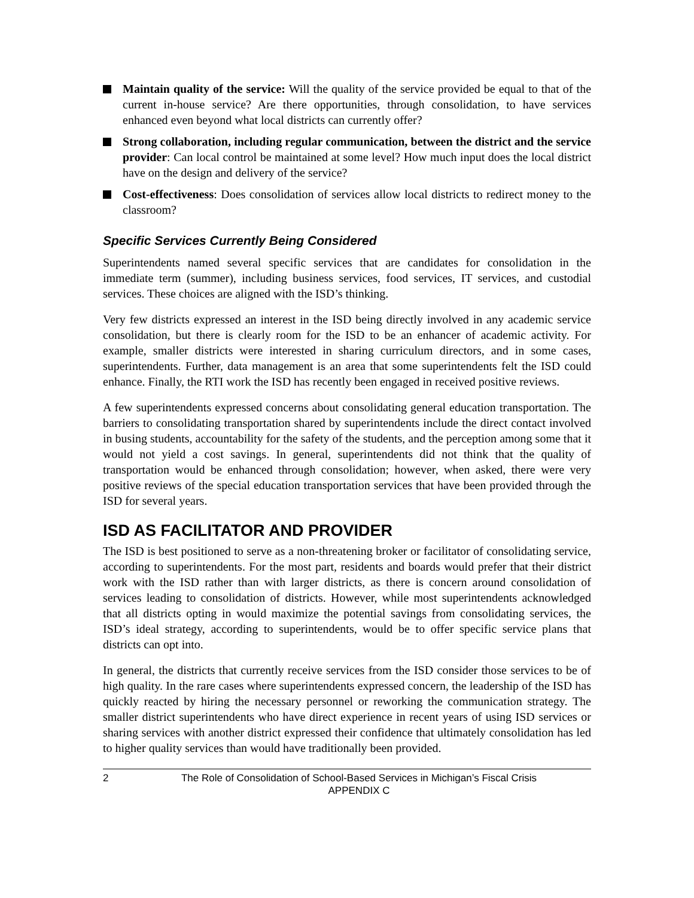Maintain quality of the service: Will the quality of the service provided be equal to that of the current in-house service? Are there opportunities, through consolidation, to have services enhanced even beyond what local districts can currently offer?
Strong collaboration, including regular communication, between the district and the service provider: Can local control be maintained at some level? How much input does the local district have on the design and delivery of the service?
Cost-effectiveness: Does consolidation of services allow local districts to redirect money to the classroom?
Specific Services Currently Being Considered
Superintendents named several specific services that are candidates for consolidation in the immediate term (summer), including business services, food services, IT services, and custodial services. These choices are aligned with the ISD’s thinking.
Very few districts expressed an interest in the ISD being directly involved in any academic service consolidation, but there is clearly room for the ISD to be an enhancer of academic activity. For example, smaller districts were interested in sharing curriculum directors, and in some cases, superintendents. Further, data management is an area that some superintendents felt the ISD could enhance. Finally, the RTI work the ISD has recently been engaged in received positive reviews.
A few superintendents expressed concerns about consolidating general education transportation. The barriers to consolidating transportation shared by superintendents include the direct contact involved in busing students, accountability for the safety of the students, and the perception among some that it would not yield a cost savings. In general, superintendents did not think that the quality of transportation would be enhanced through consolidation; however, when asked, there were very positive reviews of the special education transportation services that have been provided through the ISD for several years.
ISD AS FACILITATOR AND PROVIDER
The ISD is best positioned to serve as a non-threatening broker or facilitator of consolidating service, according to superintendents. For the most part, residents and boards would prefer that their district work with the ISD rather than with larger districts, as there is concern around consolidation of services leading to consolidation of districts. However, while most superintendents acknowledged that all districts opting in would maximize the potential savings from consolidating services, the ISD’s ideal strategy, according to superintendents, would be to offer specific service plans that districts can opt into.
In general, the districts that currently receive services from the ISD consider those services to be of high quality. In the rare cases where superintendents expressed concern, the leadership of the ISD has quickly reacted by hiring the necessary personnel or reworking the communication strategy. The smaller district superintendents who have direct experience in recent years of using ISD services or sharing services with another district expressed their confidence that ultimately consolidation has led to higher quality services than would have traditionally been provided.
2 The Role of Consolidation of School-Based Services in Michigan’s Fiscal Crisis
APPENDIX C